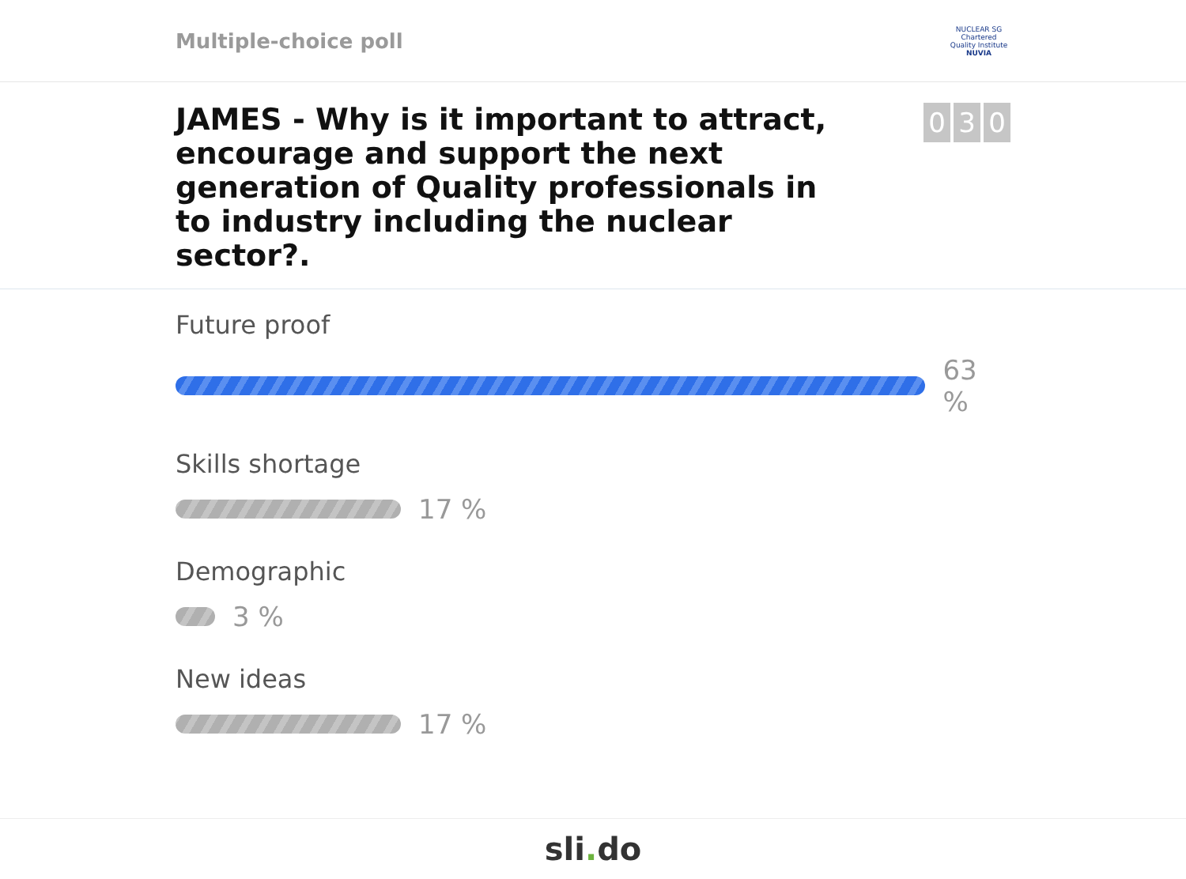Multiple-choice poll
NUCLEAR SG
Chartered Quality Institute
NUVIA
JAMES - Why is it important to attract, encourage and support the next generation of Quality professionals in to industry including the nuclear sector?.
0 3 0
Future proof
63 %
Skills shortage
17 %
Demographic
3 %
New ideas
17 %
sli. do